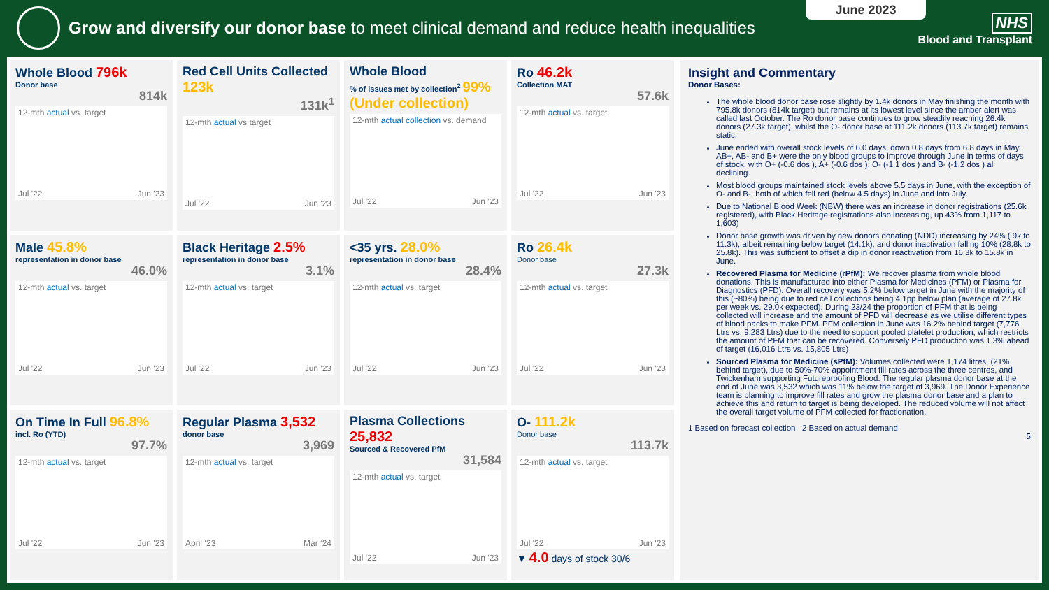Grow and diversify our donor base to meet clinical demand and reduce health inequalities
June 2023
NHS
Blood and Transplant
Whole Blood 796k
Donor base
814k
12-mth actual vs. target
Jul '22 Jun '23
Red Cell Units Collected 123k
131k<sup>1</sup>
12-mth actual vs target
Jul '22 Jun '23
Whole Blood
% of issues met by collection<sup>2</sup> 99% (Under collection)
12-mth actual collection vs. demand
Jul '22 Jun '23
Ro 46.2k
Collection MAT
57.6k
12-mth actual vs. target
Jul '22 Jun '23
Male 45.8%
representation in donor base
46.0%
12-mth actual vs. target
Jul '22 Jun '23
Black Heritage 2.5%
representation in donor base
3.1%
12-mth actual vs. target
Jul '22 Jun '23
<35 yrs. 28.0%
representation in donor base
28.4%
12-mth actual vs. target
Jul '22 Jun '23
Ro 26.4k
Donor base
27.3k
12-mth actual vs. target
Jul '22 Jun '23
On Time In Full 96.8%
incl. Ro (YTD)
97.7%
12-mth actual vs. target
Jul '22 Jun '23
Regular Plasma 3,532
donor base
3,969
12-mth actual vs. target
April ‘23 Mar ‘24
Plasma Collections 25,832
Sourced & Recovered PfM
31,584
12-mth actual vs. target
Jul '22 Jun '23
O- 111.2k
Donor base
113.7k
12-mth actual vs. target
Jul '22 Jun '23
▼ 4.0 days of stock 30/6
Insight and Commentary
Donor Bases:
The whole blood donor base rose slightly by 1.4k donors in May finishing the month with 795.8k donors (814k target) but remains at its lowest level since the amber alert was called last October. The Ro donor base continues to grow steadily reaching 26.4k donors (27.3k target), whilst the O- donor base at 111.2k donors (113.7k target) remains static.
June ended with overall stock levels of 6.0 days, down 0.8 days from 6.8 days in May. AB+, AB- and B+ were the only blood groups to improve through June in terms of days of stock, with O+ (-0.6 dos ), A+ (-0.6 dos ), O- (-1.1 dos ) and B- (-1.2 dos ) all declining.
Most blood groups maintained stock levels above 5.5 days in June, with the exception of O- and B-, both of which fell red (below 4.5 days) in June and into July.
Due to National Blood Week (NBW) there was an increase in donor registrations (25.6k registered), with Black Heritage registrations also increasing, up 43% from 1,117 to 1,603)
Donor base growth was driven by new donors donating (NDD) increasing by 24% ( 9k to 11.3k), albeit remaining below target (14.1k), and donor inactivation falling 10% (28.8k to 25.8k). This was sufficient to offset a dip in donor reactivation from 16.3k to 15.8k in June.
Recovered Plasma for Medicine (rPfM): We recover plasma from whole blood donations. This is manufactured into either Plasma for Medicines (PFM) or Plasma for Diagnostics (PFD). Overall recovery was 5.2% below target in June with the majority of this (~80%) being due to red cell collections being 4.1pp below plan (average of 27.8k per week vs. 29.0k expected). During 23/24 the proportion of PFM that is being collected will increase and the amount of PFD will decrease as we utilise different types of blood packs to make PFM. PFM collection in June was 16.2% behind target (7,776 Ltrs vs. 9,283 Ltrs) due to the need to support pooled platelet production, which restricts the amount of PFM that can be recovered. Conversely PFD production was 1.3% ahead of target (16,016 Ltrs vs. 15,805 Ltrs)
Sourced Plasma for Medicine (sPfM): Volumes collected were 1,174 litres, (21% behind target), due to 50%-70% appointment fill rates across the three centres, and Twickenham supporting Futureproofing Blood. The regular plasma donor base at the end of June was 3,532 which was 11% below the target of 3,969. The Donor Experience team is planning to improve fill rates and grow the plasma donor base and a plan to achieve this and return to target is being developed. The reduced volume will not affect the overall target volume of PFM collected for fractionation.
1 Based on forecast collection 2 Based on actual demand
5